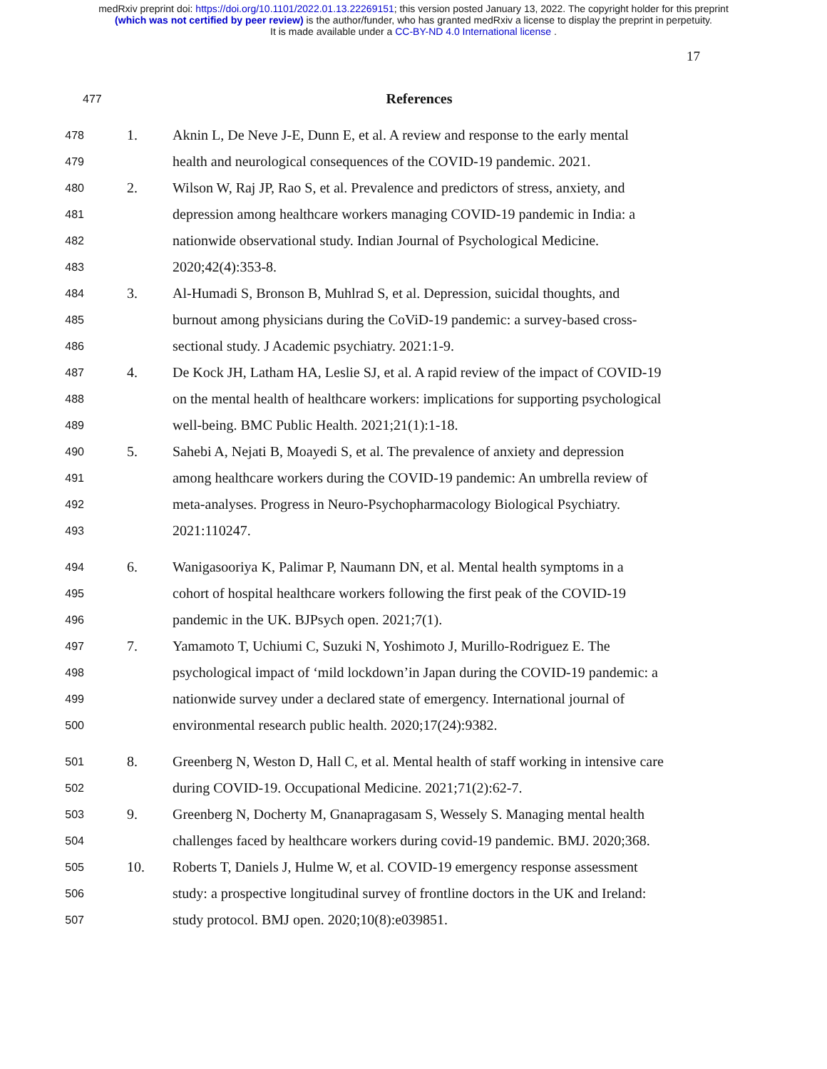medRxiv preprint doi: https://doi.org/10.1101/2022.01.13.22269151; this version posted January 13, 2022. The copyright holder for this preprint
(which was not certified by peer review) is the author/funder, who has granted medRxiv a license to display the preprint in perpetuity.
It is made available under a CC-BY-ND 4.0 International license .
17
477 References
478 1. Aknin L, De Neve J-E, Dunn E, et al. A review and response to the early mental
479 health and neurological consequences of the COVID-19 pandemic. 2021.
480 2. Wilson W, Raj JP, Rao S, et al. Prevalence and predictors of stress, anxiety, and
481 depression among healthcare workers managing COVID-19 pandemic in India: a
482 nationwide observational study. Indian Journal of Psychological Medicine.
483 2020;42(4):353-8.
484 3. Al-Humadi S, Bronson B, Muhlrad S, et al. Depression, suicidal thoughts, and
485 burnout among physicians during the CoViD-19 pandemic: a survey-based cross-
486 sectional study. J Academic psychiatry. 2021:1-9.
487 4. De Kock JH, Latham HA, Leslie SJ, et al. A rapid review of the impact of COVID-19
488 on the mental health of healthcare workers: implications for supporting psychological
489 well-being. BMC Public Health. 2021;21(1):1-18.
490 5. Sahebi A, Nejati B, Moayedi S, et al. The prevalence of anxiety and depression
491 among healthcare workers during the COVID-19 pandemic: An umbrella review of
492 meta-analyses. Progress in Neuro-Psychopharmacology Biological Psychiatry.
493 2021:110247.
494 6. Wanigasooriya K, Palimar P, Naumann DN, et al. Mental health symptoms in a
495 cohort of hospital healthcare workers following the first peak of the COVID-19
496 pandemic in the UK. BJPsych open. 2021;7(1).
497 7. Yamamoto T, Uchiumi C, Suzuki N, Yoshimoto J, Murillo-Rodriguez E. The
498 psychological impact of ‘mild lockdown’in Japan during the COVID-19 pandemic: a
499 nationwide survey under a declared state of emergency. International journal of
500 environmental research public health. 2020;17(24):9382.
501 8. Greenberg N, Weston D, Hall C, et al. Mental health of staff working in intensive care
502 during COVID-19. Occupational Medicine. 2021;71(2):62-7.
503 9. Greenberg N, Docherty M, Gnanapragasam S, Wessely S. Managing mental health
504 challenges faced by healthcare workers during covid-19 pandemic. BMJ. 2020;368.
505 10. Roberts T, Daniels J, Hulme W, et al. COVID-19 emergency response assessment
506 study: a prospective longitudinal survey of frontline doctors in the UK and Ireland:
507 study protocol. BMJ open. 2020;10(8):e039851.